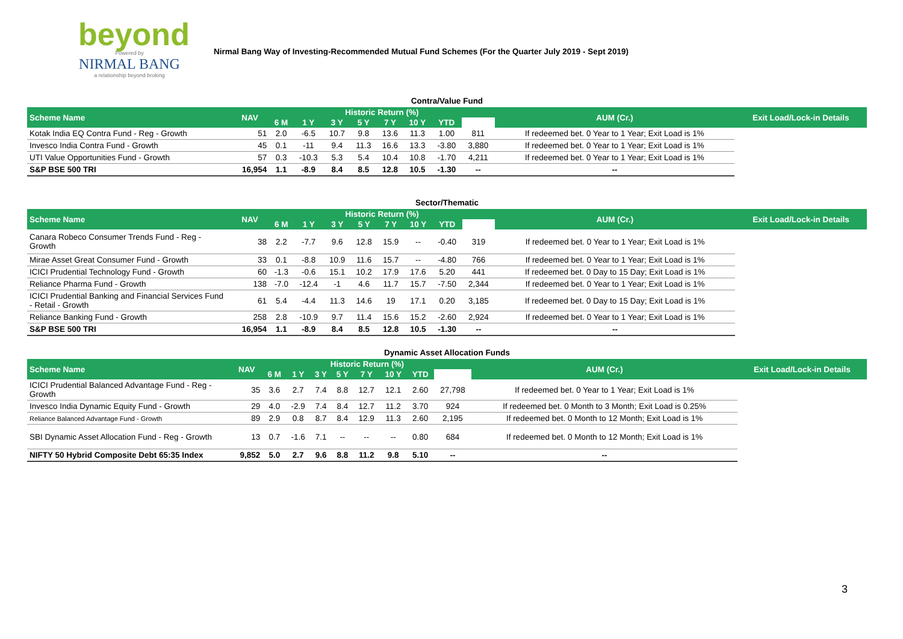beyond
Powered by
NIRMAL BANG
a relationship beyond broking
Nirmal Bang Way of Investing-Recommended Mutual Fund Schemes (For the Quarter July 2019 - Sept 2019)
Contra/Value Fund
| Scheme Name | NAV | Historic Return (%) | | | | | | | | AUM (Cr.) | Exit Load/Lock-in Details |
| --- | --- | --- | --- | --- | --- | --- | --- | --- | --- | --- | --- |
| | | 6 M | 1 Y | 3 Y | 5 Y | 7 Y | 10 Y | YTD | | | |
| Kotak India EQ Contra Fund - Reg - Growth | 51 | 2.0 | -6.5 | 10.7 | 9.8 | 13.6 | 11.3 | 1.00 | 811 | If redeemed bet. 0 Year to 1 Year; Exit Load is 1% | |
| Invesco India Contra Fund - Growth | 45 | 0.1 | -11 | 9.4 | 11.3 | 16.6 | 13.3 | -3.80 | 3,880 | If redeemed bet. 0 Year to 1 Year; Exit Load is 1% | |
| UTI Value Opportunities Fund - Growth | 57 | 0.3 | -10.3 | 5.3 | 5.4 | 10.4 | 10.8 | -1.70 | 4,211 | If redeemed bet. 0 Year to 1 Year; Exit Load is 1% | |
| S&P BSE 500 TRI | 16,954 | 1.1 | -8.9 | 8.4 | 8.5 | 12.8 | 10.5 | -1.30 | -- | -- | |
Sector/Thematic
| Scheme Name | NAV | Historic Return (%) | | | | | | | | AUM (Cr.) | Exit Load/Lock-in Details |
| --- | --- | --- | --- | --- | --- | --- | --- | --- | --- | --- | --- |
| | | 6 M | 1 Y | 3 Y | 5 Y | 7 Y | 10 Y | YTD | | | |
| Canara Robeco Consumer Trends Fund - Reg - Growth | 38 | 2.2 | -7.7 | 9.6 | 12.8 | 15.9 | -- | -0.40 | 319 | If redeemed bet. 0 Year to 1 Year; Exit Load is 1% | |
| Mirae Asset Great Consumer Fund - Growth | 33 | 0.1 | -8.8 | 10.9 | 11.6 | 15.7 | -- | -4.80 | 766 | If redeemed bet. 0 Year to 1 Year; Exit Load is 1% | |
| ICICI Prudential Technology Fund - Growth | 60 | -1.3 | -0.6 | 15.1 | 10.2 | 17.9 | 17.6 | 5.20 | 441 | If redeemed bet. 0 Day to 15 Day; Exit Load is 1% | |
| Reliance Pharma Fund - Growth | 138 | -7.0 | -12.4 | -1 | 4.6 | 11.7 | 15.7 | -7.50 | 2,344 | If redeemed bet. 0 Year to 1 Year; Exit Load is 1% | |
| ICICI Prudential Banking and Financial Services Fund - Retail - Growth | 61 | 5.4 | -4.4 | 11.3 | 14.6 | 19 | 17.1 | 0.20 | 3,185 | If redeemed bet. 0 Day to 15 Day; Exit Load is 1% | |
| Reliance Banking Fund - Growth | 258 | 2.8 | -10.9 | 9.7 | 11.4 | 15.6 | 15.2 | -2.60 | 2,924 | If redeemed bet. 0 Year to 1 Year; Exit Load is 1% | |
| S&P BSE 500 TRI | 16,954 | 1.1 | -8.9 | 8.4 | 8.5 | 12.8 | 10.5 | -1.30 | -- | -- | |
Dynamic Asset Allocation Funds
| Scheme Name | NAV | Historic Return (%) | | | | | | | | AUM (Cr.) | Exit Load/Lock-in Details |
| --- | --- | --- | --- | --- | --- | --- | --- | --- | --- | --- | --- |
| | | 6 M | 1 Y | 3 Y | 5 Y | 7 Y | 10 Y | YTD | | | |
| ICICI Prudential Balanced Advantage Fund - Reg - Growth | 35 | 3.6 | 2.7 | 7.4 | 8.8 | 12.7 | 12.1 | 2.60 | 27,798 | If redeemed bet. 0 Year to 1 Year; Exit Load is 1% | |
| Invesco India Dynamic Equity Fund - Growth | 29 | 4.0 | -2.9 | 7.4 | 8.4 | 12.7 | 11.2 | 3.70 | 924 | If redeemed bet. 0 Month to 3 Month; Exit Load is 0.25% | |
| Reliance Balanced Advantage Fund - Growth | 89 | 2.9 | 0.8 | 8.7 | 8.4 | 12.9 | 11.3 | 2.60 | 2,195 | If redeemed bet. 0 Month to 12 Month; Exit Load is 1% | |
| SBI Dynamic Asset Allocation Fund - Reg - Growth | 13 | 0.7 | -1.6 | 7.1 | -- | -- | -- | 0.80 | 684 | If redeemed bet. 0 Month to 12 Month; Exit Load is 1% | |
| NIFTY 50 Hybrid Composite Debt 65:35 Index | 9,852 | 5.0 | 2.7 | 9.6 | 8.8 | 11.2 | 9.8 | 5.10 | -- | -- | |
3